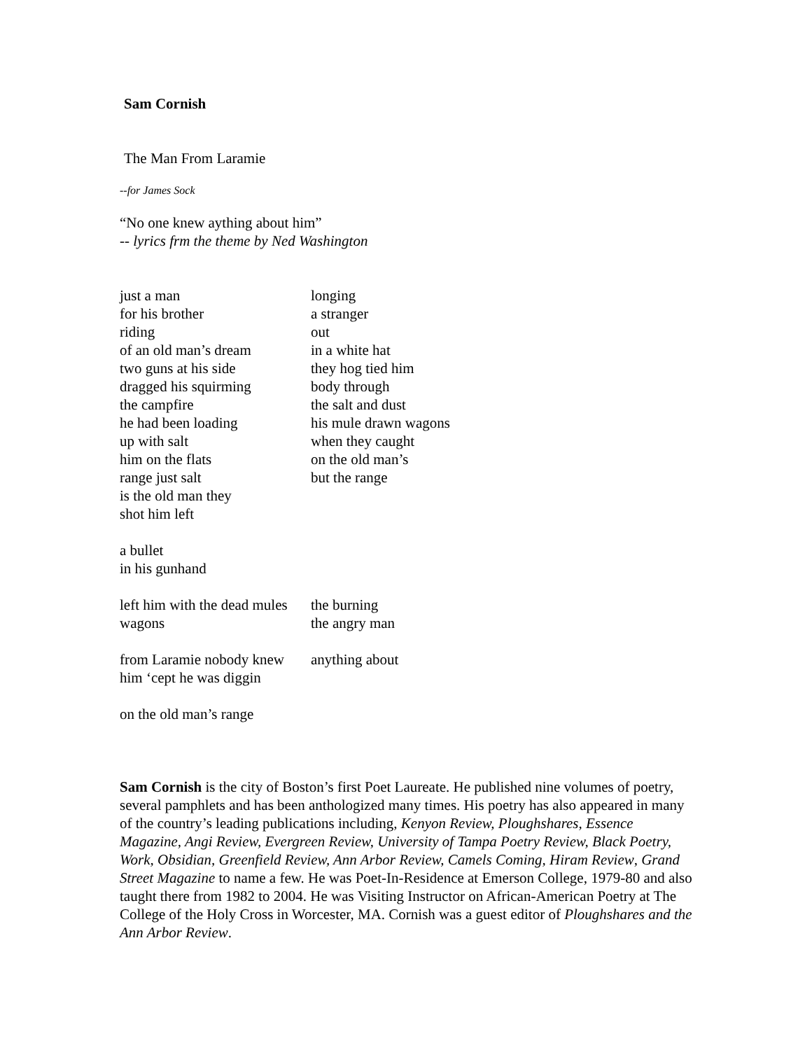Sam Cornish
The Man From Laramie
--for James Sock
“No one knew aything about him”
-- lyrics frm the theme by Ned Washington
just a man longing
for his brother a stranger
riding out
of an old man’s dream in a white hat
two guns at his side they hog tied him
dragged his squirming body through
the campfire the salt and dust
he had been loading his mule drawn wagons
up with salt when they caught
him on the flats on the old man’s
range just salt but the range
is the old man they
shot him left
a bullet
in his gunhand
left him with the dead mules the burning
wagons the angry man
from Laramie nobody knew anything about
him ‘cept he was diggin
on the old man’s range
Sam Cornish is the city of Boston’s first Poet Laureate. He published nine volumes of poetry, several pamphlets and has been anthologized many times. His poetry has also appeared in many of the country’s leading publications including, Kenyon Review, Ploughshares, Essence Magazine, Angi Review, Evergreen Review, University of Tampa Poetry Review, Black Poetry, Work, Obsidian, Greenfield Review, Ann Arbor Review, Camels Coming, Hiram Review, Grand Street Magazine to name a few. He was Poet-In-Residence at Emerson College, 1979-80 and also taught there from 1982 to 2004. He was Visiting Instructor on African-American Poetry at The College of the Holy Cross in Worcester, MA. Cornish was a guest editor of Ploughshares and the Ann Arbor Review.